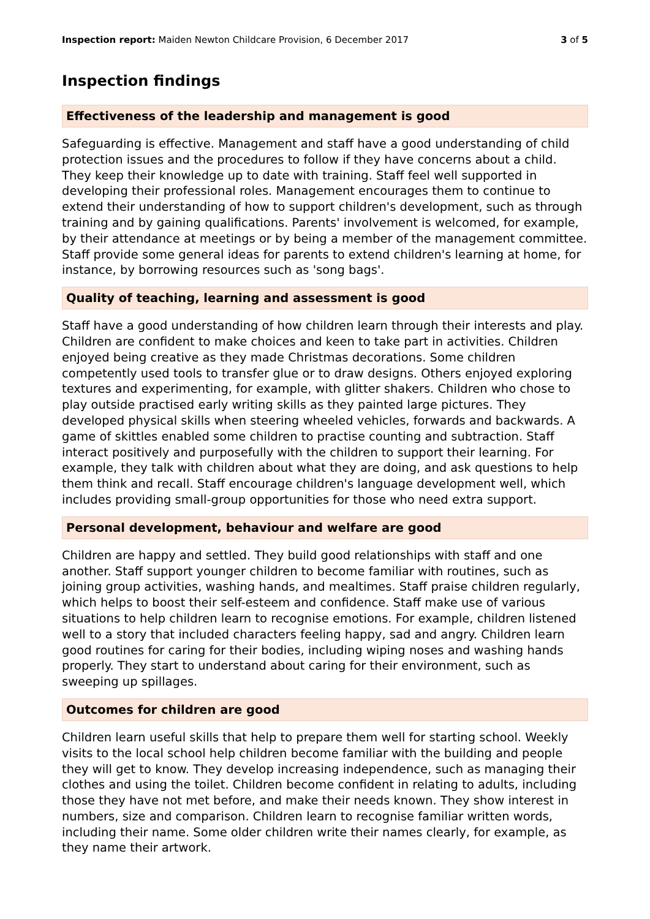Inspection report: Maiden Newton Childcare Provision, 6 December 2017 3 of 5
Inspection findings
Effectiveness of the leadership and management is good
Safeguarding is effective. Management and staff have a good understanding of child protection issues and the procedures to follow if they have concerns about a child. They keep their knowledge up to date with training. Staff feel well supported in developing their professional roles. Management encourages them to continue to extend their understanding of how to support children's development, such as through training and by gaining qualifications. Parents' involvement is welcomed, for example, by their attendance at meetings or by being a member of the management committee. Staff provide some general ideas for parents to extend children's learning at home, for instance, by borrowing resources such as 'song bags'.
Quality of teaching, learning and assessment is good
Staff have a good understanding of how children learn through their interests and play. Children are confident to make choices and keen to take part in activities. Children enjoyed being creative as they made Christmas decorations. Some children competently used tools to transfer glue or to draw designs. Others enjoyed exploring textures and experimenting, for example, with glitter shakers. Children who chose to play outside practised early writing skills as they painted large pictures. They developed physical skills when steering wheeled vehicles, forwards and backwards. A game of skittles enabled some children to practise counting and subtraction. Staff interact positively and purposefully with the children to support their learning. For example, they talk with children about what they are doing, and ask questions to help them think and recall. Staff encourage children's language development well, which includes providing small-group opportunities for those who need extra support.
Personal development, behaviour and welfare are good
Children are happy and settled. They build good relationships with staff and one another. Staff support younger children to become familiar with routines, such as joining group activities, washing hands, and mealtimes. Staff praise children regularly, which helps to boost their self-esteem and confidence. Staff make use of various situations to help children learn to recognise emotions. For example, children listened well to a story that included characters feeling happy, sad and angry. Children learn good routines for caring for their bodies, including wiping noses and washing hands properly. They start to understand about caring for their environment, such as sweeping up spillages.
Outcomes for children are good
Children learn useful skills that help to prepare them well for starting school. Weekly visits to the local school help children become familiar with the building and people they will get to know. They develop increasing independence, such as managing their clothes and using the toilet. Children become confident in relating to adults, including those they have not met before, and make their needs known. They show interest in numbers, size and comparison. Children learn to recognise familiar written words, including their name. Some older children write their names clearly, for example, as they name their artwork.